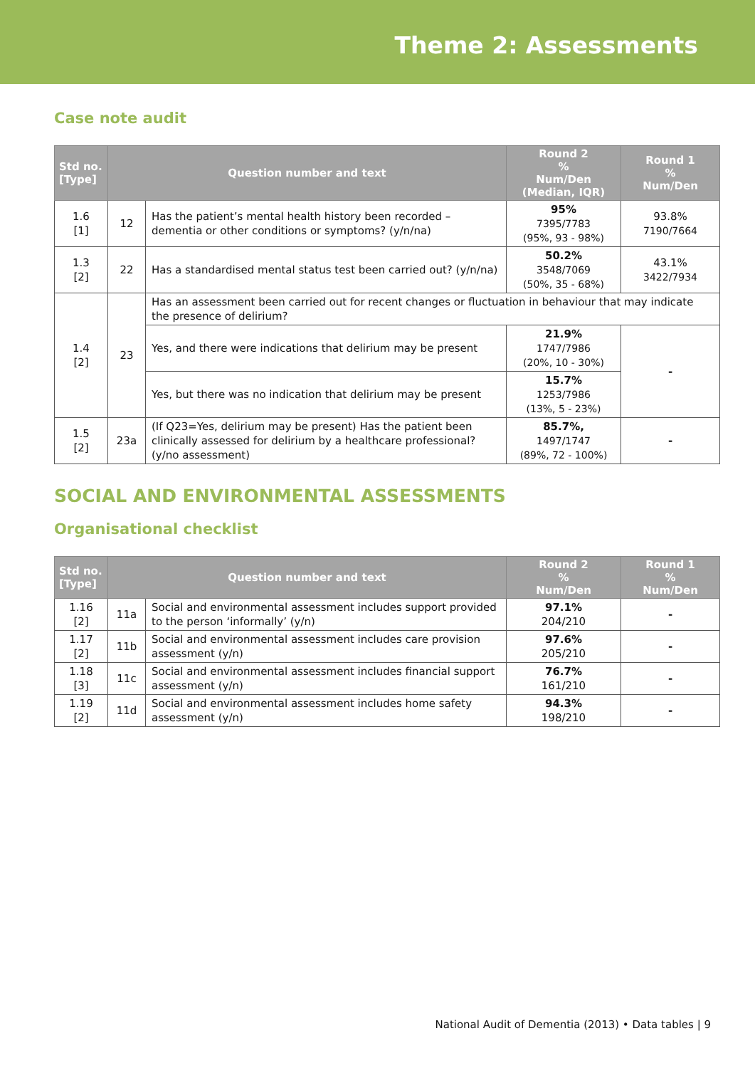Theme 2: Assessments
Case note audit
| Std no. [Type] | Question number and text | | Round 2 % Num/Den (Median, IQR) | Round 1 % Num/Den |
| --- | --- | --- | --- | --- |
| 1.6 [1] | 12 | Has the patient’s mental health history been recorded – dementia or other conditions or symptoms? (y/n/na) | 95% 7395/7783 (95%, 93 - 98%) | 93.8% 7190/7664 |
| 1.3 [2] | 22 | Has a standardised mental status test been carried out? (y/n/na) | 50.2% 3548/7069 (50%, 35 - 68%) | 43.1% 3422/7934 |
| 1.4 [2] | 23 | Has an assessment been carried out for recent changes or fluctuation in behaviour that may indicate the presence of delirium? | | |
| | | Yes, and there were indications that delirium may be present | 21.9% 1747/7986 (20%, 10 - 30%) | - |
| | | Yes, but there was no indication that delirium may be present | 15.7% 1253/7986 (13%, 5 - 23%) | |
| 1.5 [2] | 23a | (If Q23=Yes, delirium may be present) Has the patient been clinically assessed for delirium by a healthcare professional? (y/no assessment) | 85.7%, 1497/1747 (89%, 72 - 100%) | - |
SOCIAL AND ENVIRONMENTAL ASSESSMENTS
Organisational checklist
| Std no. [Type] | Question number and text | | Round 2 % Num/Den | Round 1 % Num/Den |
| --- | --- | --- | --- | --- |
| 1.16 [2] | 11a | Social and environmental assessment includes support provided to the person ‘informally’ (y/n) | 97.1% 204/210 | - |
| 1.17 [2] | 11b | Social and environmental assessment includes care provision assessment (y/n) | 97.6% 205/210 | - |
| 1.18 [3] | 11c | Social and environmental assessment includes financial support assessment (y/n) | 76.7% 161/210 | - |
| 1.19 [2] | 11d | Social and environmental assessment includes home safety assessment (y/n) | 94.3% 198/210 | - |
National Audit of Dementia (2013) • Data tables | 9